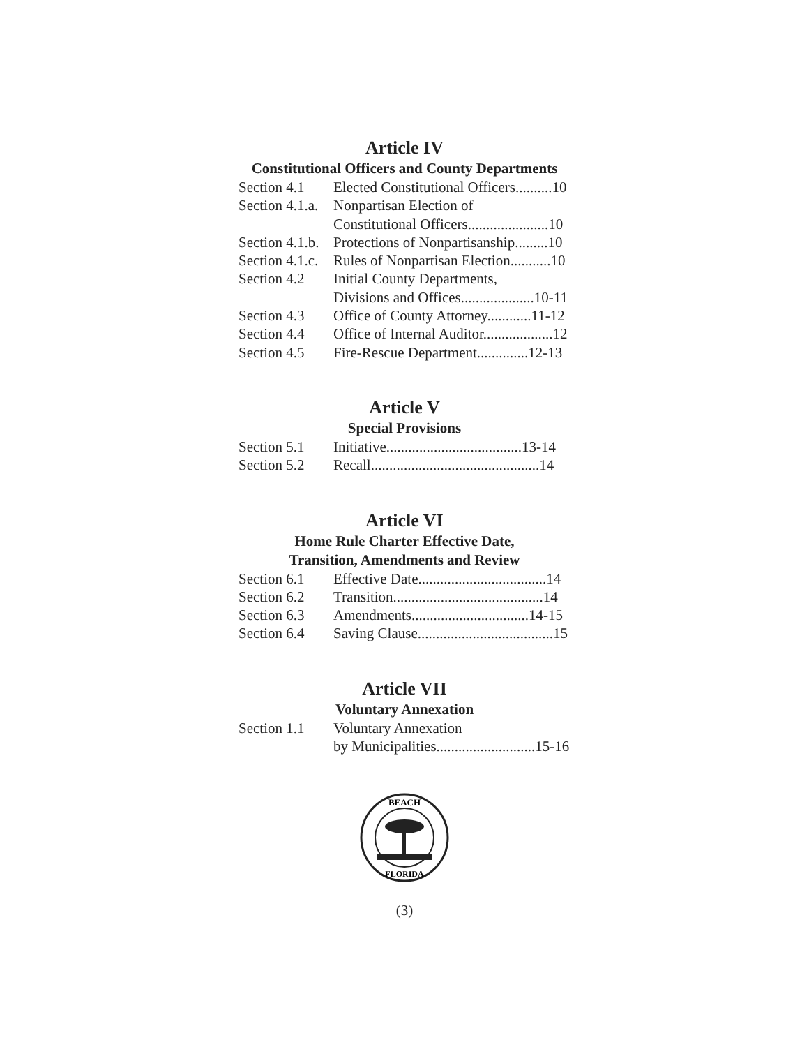Article IV
Constitutional Officers and County Departments
| Section 4.1 | Elected Constitutional Officers..........10 |
| Section 4.1.a. | Nonpartisan Election of |
| | Constitutional Officers......................10 |
| Section 4.1.b. | Protections of Nonpartisanship.........10 |
| Section 4.1.c. | Rules of Nonpartisan Election...........10 |
| Section 4.2 | Initial County Departments, |
| | Divisions and Offices....................10-11 |
| Section 4.3 | Office of County Attorney............11-12 |
| Section 4.4 | Office of Internal Auditor...................12 |
| Section 4.5 | Fire-Rescue Department..............12-13 |
Article V
Special Provisions
| Section 5.1 | Initiative.....................................13-14 |
| Section 5.2 | Recall..............................................14 |
Article VI
Home Rule Charter Effective Date,
Transition, Amendments and Review
| Section 6.1 | Effective Date...................................14 |
| Section 6.2 | Transition.........................................14 |
| Section 6.3 | Amendments................................14-15 |
| Section 6.4 | Saving Clause.....................................15 |
Article VII
Voluntary Annexation
| Section 1.1 | Voluntary Annexation |
| | by Municipalities...........................15-16 |
BEACH
FLORIDA
(3)